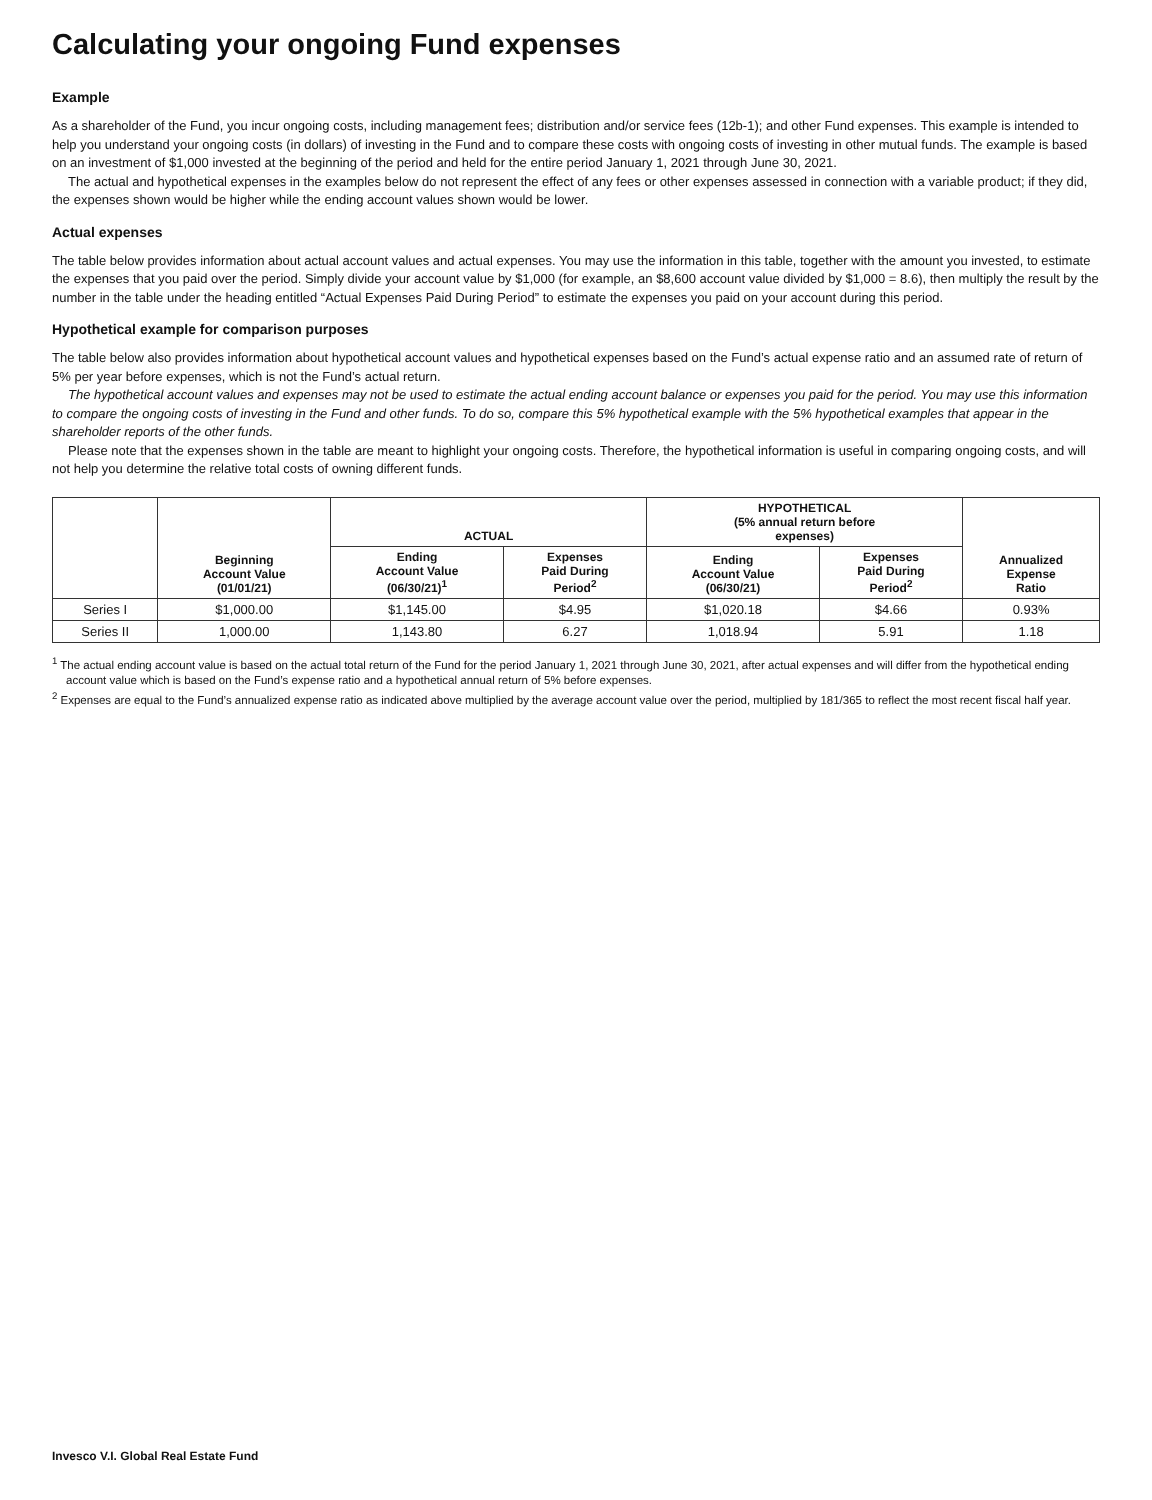Calculating your ongoing Fund expenses
Example
As a shareholder of the Fund, you incur ongoing costs, including management fees; distribution and/or service fees (12b-1); and other Fund expenses. This example is intended to help you understand your ongoing costs (in dollars) of investing in the Fund and to compare these costs with ongoing costs of investing in other mutual funds. The example is based on an investment of $1,000 invested at the beginning of the period and held for the entire period January 1, 2021 through June 30, 2021.
The actual and hypothetical expenses in the examples below do not represent the effect of any fees or other expenses assessed in connection with a variable product; if they did, the expenses shown would be higher while the ending account values shown would be lower.
Actual expenses
The table below provides information about actual account values and actual expenses. You may use the information in this table, together with the amount you invested, to estimate the expenses that you paid over the period. Simply divide your account value by $1,000 (for example, an $8,600 account value divided by $1,000 = 8.6), then multiply the result by the number in the table under the heading entitled “Actual Expenses Paid During Period” to estimate the expenses you paid on your account during this period.
Hypothetical example for comparison purposes
The table below also provides information about hypothetical account values and hypothetical expenses based on the Fund’s actual expense ratio and an assumed rate of return of 5% per year before expenses, which is not the Fund’s actual return.
The hypothetical account values and expenses may not be used to estimate the actual ending account balance or expenses you paid for the period. You may use this information to compare the ongoing costs of investing in the Fund and other funds. To do so, compare this 5% hypothetical example with the 5% hypothetical examples that appear in the shareholder reports of the other funds.
Please note that the expenses shown in the table are meant to highlight your ongoing costs. Therefore, the hypothetical information is useful in comparing ongoing costs, and will not help you determine the relative total costs of owning different funds.
| | Beginning Account Value (01/01/21) | ACTUAL | | HYPOTHETICAL (5% annual return before expenses) | | Annualized Expense Ratio |
| --- | --- | --- | --- | --- | --- | --- |
| | | Ending Account Value (06/30/21)<sup>1</sup> | Expenses Paid During Period<sup>2</sup> | Ending Account Value (06/30/21) | Expenses Paid During Period<sup>2</sup> | |
| Series I | $1,000.00 | $1,145.00 | $4.95 | $1,020.18 | $4.66 | 0.93% |
| Series II | 1,000.00 | 1,143.80 | 6.27 | 1,018.94 | 5.91 | 1.18 |
<sup>1</sup> The actual ending account value is based on the actual total return of the Fund for the period January 1, 2021 through June 30, 2021, after actual expenses and will differ from the hypothetical ending account value which is based on the Fund’s expense ratio and a hypothetical annual return of 5% before expenses.
<sup>2</sup> Expenses are equal to the Fund’s annualized expense ratio as indicated above multiplied by the average account value over the period, multiplied by 181/365 to reflect the most recent fiscal half year.
Invesco V.I. Global Real Estate Fund